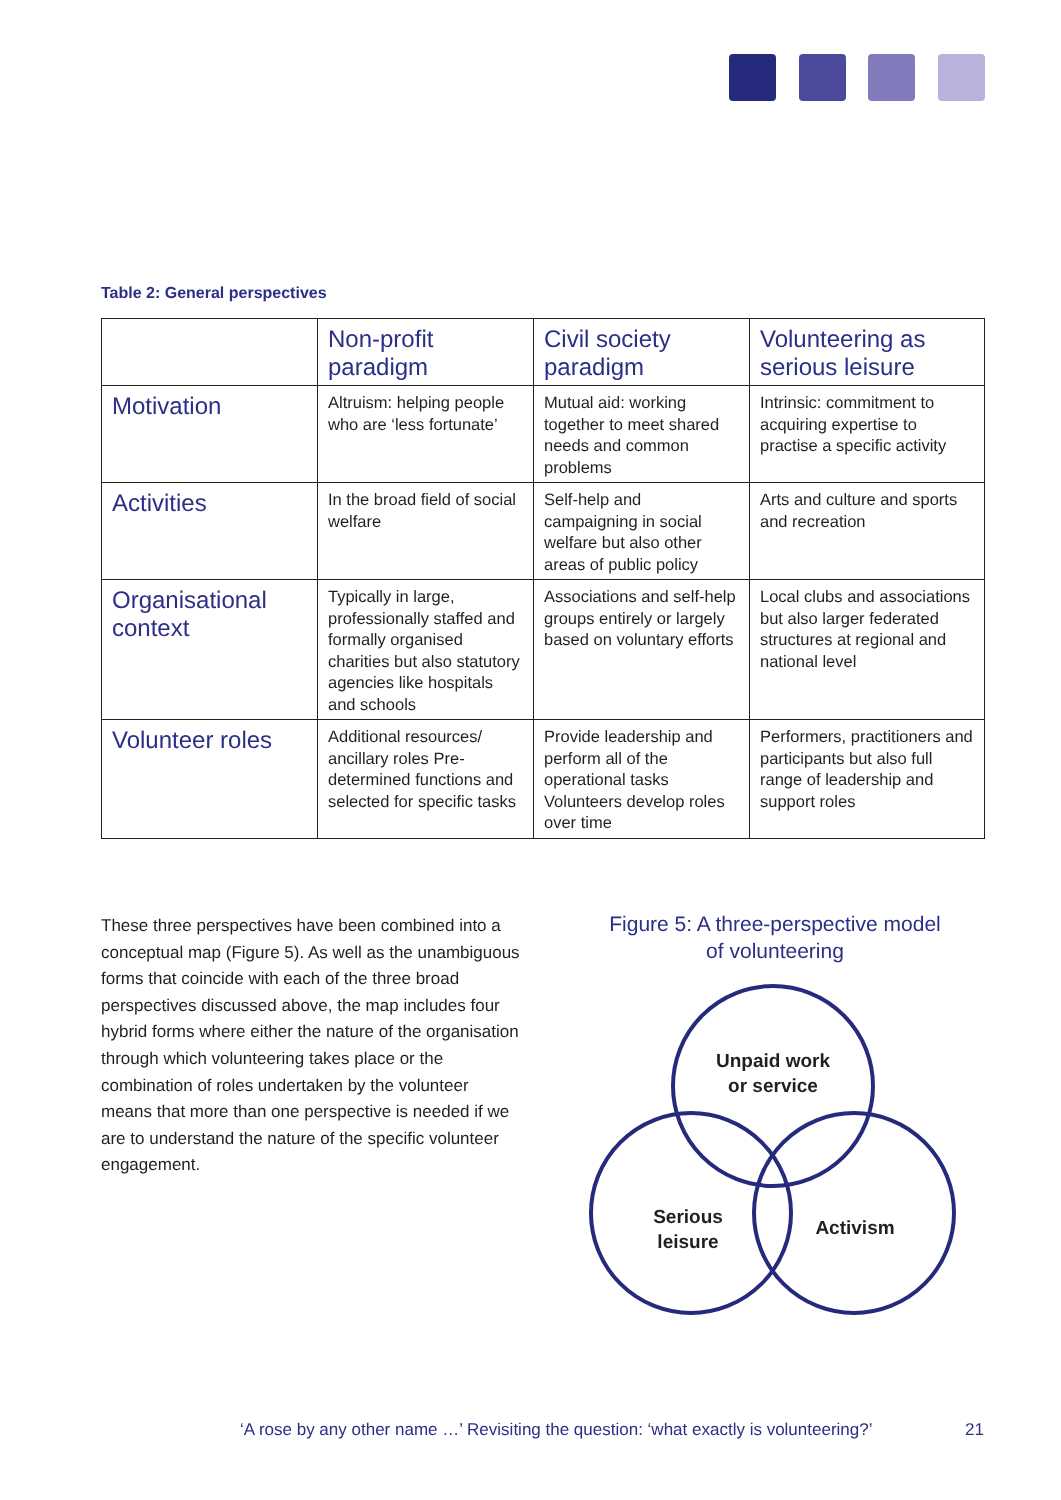Table 2: General perspectives
| | Non-profit paradigm | Civil society paradigm | Volunteering as serious leisure |
| --- | --- | --- | --- |
| Motivation | Altruism: helping people who are ‘less fortunate’ | Mutual aid: working together to meet shared needs and common problems | Intrinsic: commitment to acquiring expertise to practise a specific activity |
| Activities | In the broad field of social welfare | Self-help and campaigning in social welfare but also other areas of public policy | Arts and culture and sports and recreation |
| Organisational context | Typically in large, professionally staffed and formally organised charities but also statutory agencies like hospitals and schools | Associations and self-help groups entirely or largely based on voluntary efforts | Local clubs and associations but also larger federated structures at regional and national level |
| Volunteer roles | Additional resources/ ancillary roles Pre-determined functions and selected for specific tasks | Provide leadership and perform all of the operational tasks Volunteers develop roles over time | Performers, practitioners and participants but also full range of leadership and support roles |
These three perspectives have been combined into a conceptual map (Figure 5). As well as the unambiguous forms that coincide with each of the three broad perspectives discussed above, the map includes four hybrid forms where either the nature of the organisation through which volunteering takes place or the combination of roles undertaken by the volunteer means that more than one perspective is needed if we are to understand the nature of the specific volunteer engagement.
Figure 5: A three-perspective model
of volunteering
Unpaid work
or service
Serious
leisure
Activism
‘A rose by any other name …’ Revisiting the question: ‘what exactly is volunteering?’
21